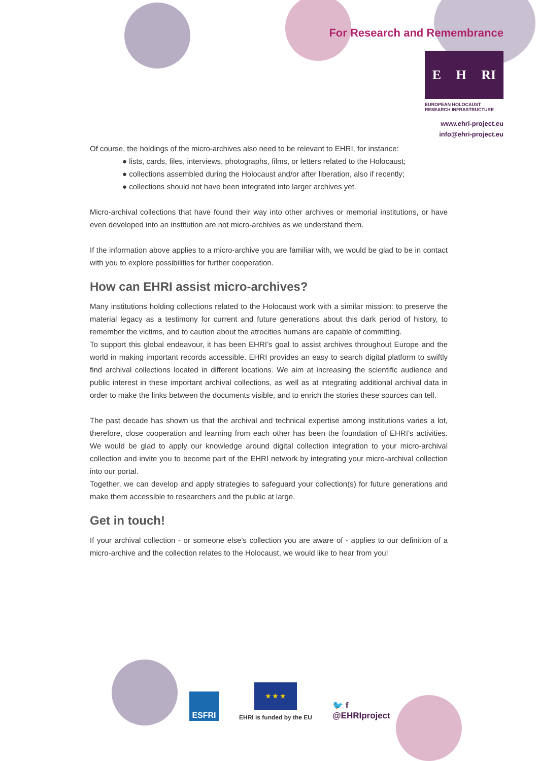For Research and Remembrance
E H RI
EUROPEAN HOLOCAUST RESEARCH INFRASTRUCTURE
www.ehri-project.eu
info@ehri-project.eu
Of course, the holdings of the micro-archives also need to be relevant to EHRI, for instance:
● lists, cards, files, interviews, photographs, films, or letters related to the Holocaust;
● collections assembled during the Holocaust and/or after liberation, also if recently;
● collections should not have been integrated into larger archives yet.
Micro-archival collections that have found their way into other archives or memorial institutions, or have even developed into an institution are not micro-archives as we understand them.
If the information above applies to a micro-archive you are familiar with, we would be glad to be in contact with you to explore possibilities for further cooperation.
How can EHRI assist micro-archives?
Many institutions holding collections related to the Holocaust work with a similar mission: to preserve the material legacy as a testimony for current and future generations about this dark period of history, to remember the victims, and to caution about the atrocities humans are capable of committing.
To support this global endeavour, it has been EHRI’s goal to assist archives throughout Europe and the world in making important records accessible. EHRI provides an easy to search digital platform to swiftly find archival collections located in different locations. We aim at increasing the scientific audience and public interest in these important archival collections, as well as at integrating additional archival data in order to make the links between the documents visible, and to enrich the stories these sources can tell.
The past decade has shown us that the archival and technical expertise among institutions varies a lot, therefore, close cooperation and learning from each other has been the foundation of EHRI’s activities. We would be glad to apply our knowledge around digital collection integration to your micro-archival collection and invite you to become part of the EHRI network by integrating your micro-archival collection into our portal.
Together, we can develop and apply strategies to safeguard your collection(s) for future generations and make them accessible to researchers and the public at large.
Get in touch!
If your archival collection - or someone else’s collection you are aware of - applies to our definition of a micro-archive and the collection relates to the Holocaust, we would like to hear from you!
ESFRI
★ ★ ★
EHRI is funded by the EU
🐦 f
@EHRIproject